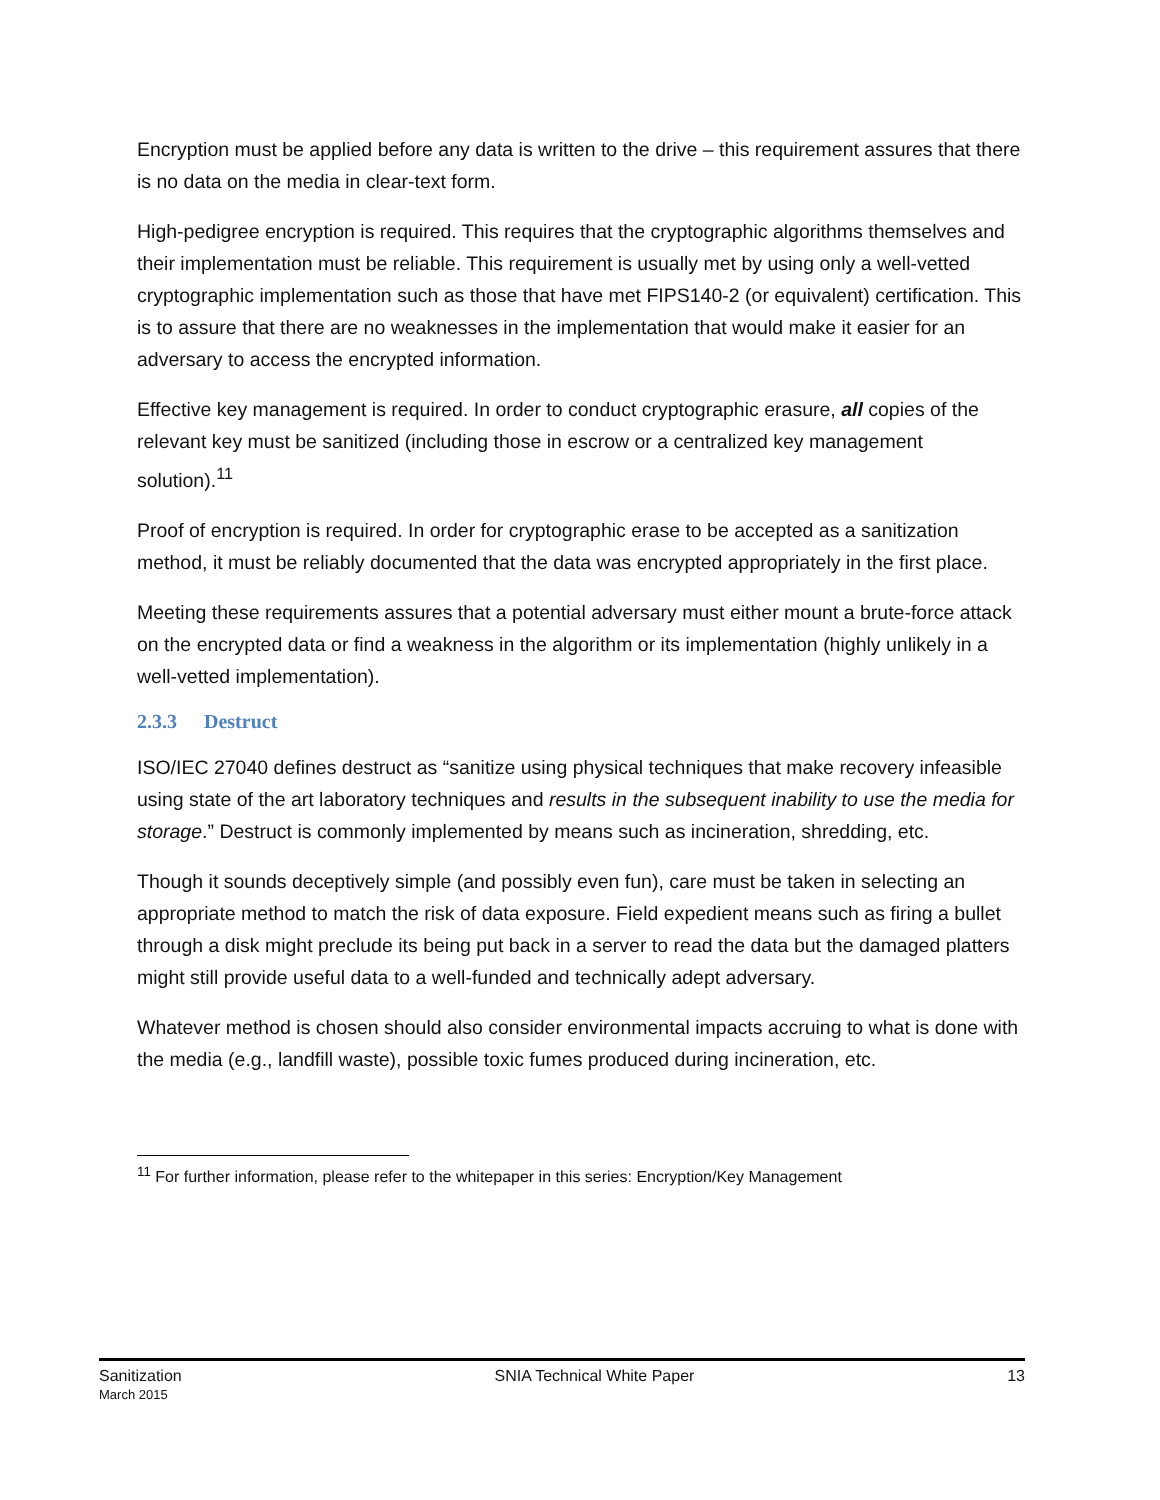Encryption must be applied before any data is written to the drive – this requirement assures that there is no data on the media in clear-text form.
High-pedigree encryption is required. This requires that the cryptographic algorithms themselves and their implementation must be reliable. This requirement is usually met by using only a well-vetted cryptographic implementation such as those that have met FIPS140-2 (or equivalent) certification. This is to assure that there are no weaknesses in the implementation that would make it easier for an adversary to access the encrypted information.
Effective key management is required. In order to conduct cryptographic erasure, all copies of the relevant key must be sanitized (including those in escrow or a centralized key management solution).<sup>11</sup>
Proof of encryption is required. In order for cryptographic erase to be accepted as a sanitization method, it must be reliably documented that the data was encrypted appropriately in the first place.
Meeting these requirements assures that a potential adversary must either mount a brute-force attack on the encrypted data or find a weakness in the algorithm or its implementation (highly unlikely in a well-vetted implementation).
2.3.3 Destruct
ISO/IEC 27040 defines destruct as “sanitize using physical techniques that make recovery infeasible using state of the art laboratory techniques and results in the subsequent inability to use the media for storage.” Destruct is commonly implemented by means such as incineration, shredding, etc.
Though it sounds deceptively simple (and possibly even fun), care must be taken in selecting an appropriate method to match the risk of data exposure. Field expedient means such as firing a bullet through a disk might preclude its being put back in a server to read the data but the damaged platters might still provide useful data to a well-funded and technically adept adversary.
Whatever method is chosen should also consider environmental impacts accruing to what is done with the media (e.g., landfill waste), possible toxic fumes produced during incineration, etc.
<sup>11</sup> For further information, please refer to the whitepaper in this series: Encryption/Key Management
Sanitization
March 2015
SNIA Technical White Paper 13